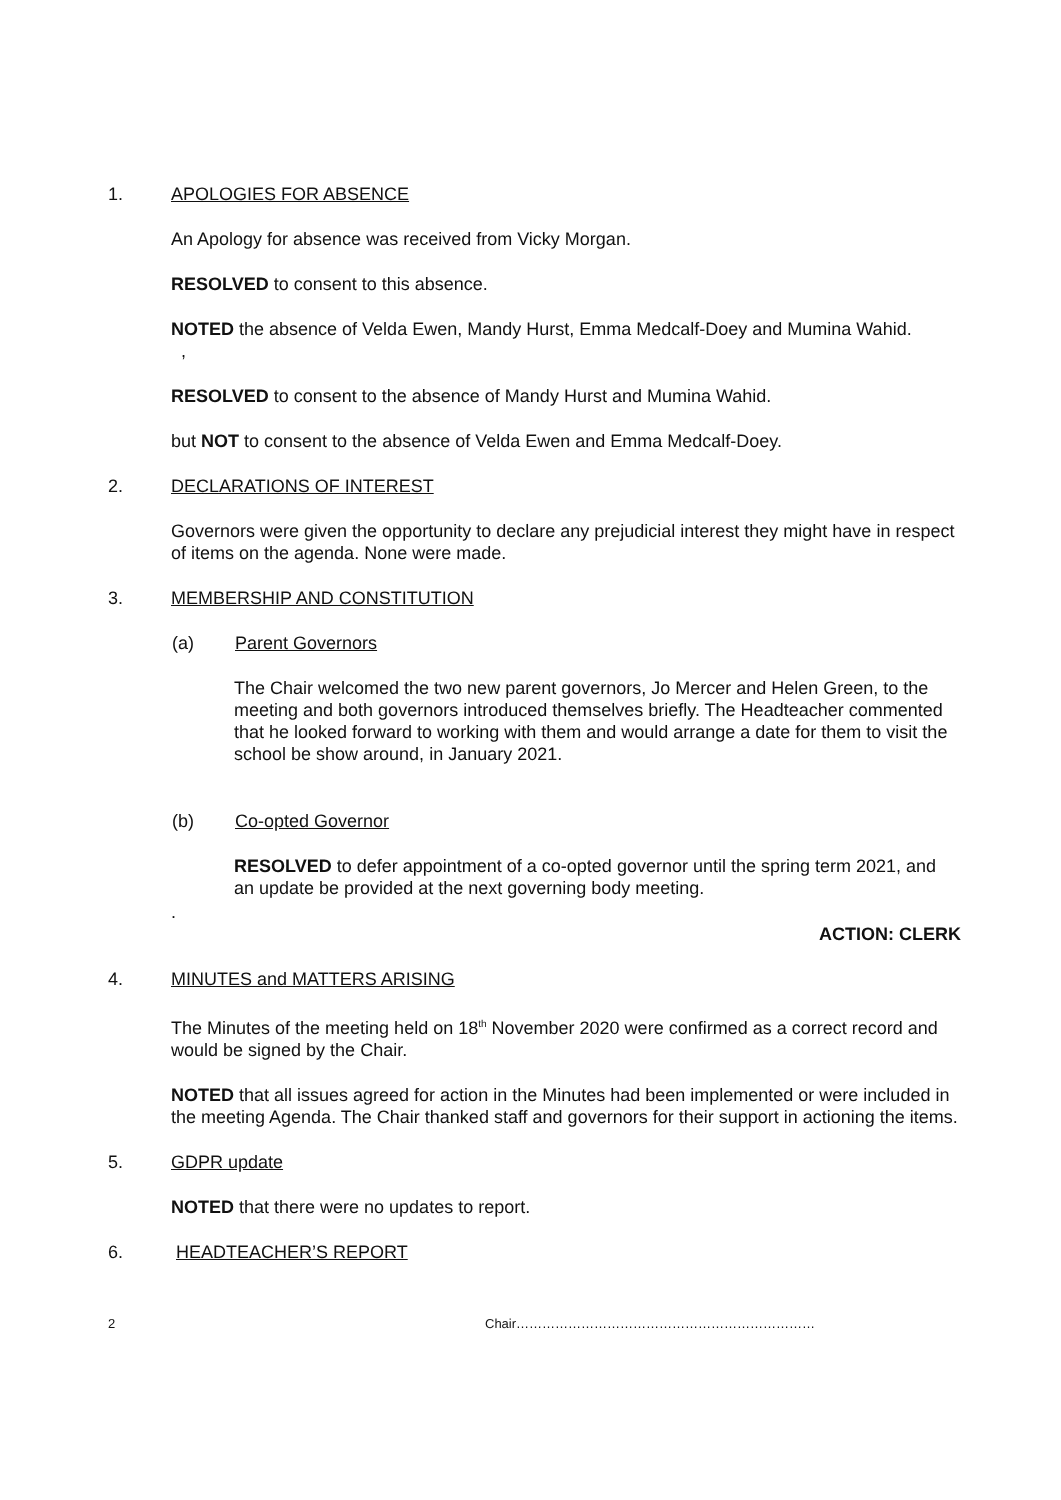1. APOLOGIES FOR ABSENCE
An Apology for absence was received from Vicky Morgan.
RESOLVED to consent to this absence.
NOTED the absence of Velda Ewen, Mandy Hurst, Emma Medcalf-Doey and Mumina Wahid. ,
RESOLVED to consent to the absence of Mandy Hurst and Mumina Wahid.
but NOT to consent to the absence of Velda Ewen and Emma Medcalf-Doey.
2. DECLARATIONS OF INTEREST
Governors were given the opportunity to declare any prejudicial interest they might have in respect of items on the agenda. None were made.
3. MEMBERSHIP AND CONSTITUTION
(a) Parent Governors
The Chair welcomed the two new parent governors, Jo Mercer and Helen Green, to the meeting and both governors introduced themselves briefly. The Headteacher commented that he looked forward to working with them and would arrange a date for them to visit the school be show around, in January 2021.
(b) Co-opted Governor
RESOLVED to defer appointment of a co-opted governor until the spring term 2021, and an update be provided at the next governing body meeting.
.
ACTION: CLERK
4. MINUTES and MATTERS ARISING
The Minutes of the meeting held on 18<sup>th</sup> November 2020 were confirmed as a correct record and would be signed by the Chair.
NOTED that all issues agreed for action in the Minutes had been implemented or were included in the meeting Agenda. The Chair thanked staff and governors for their support in actioning the items.
5. GDPR update
NOTED that there were no updates to report.
6. HEADTEACHER’S REPORT
2 Chair……………………………………………………………